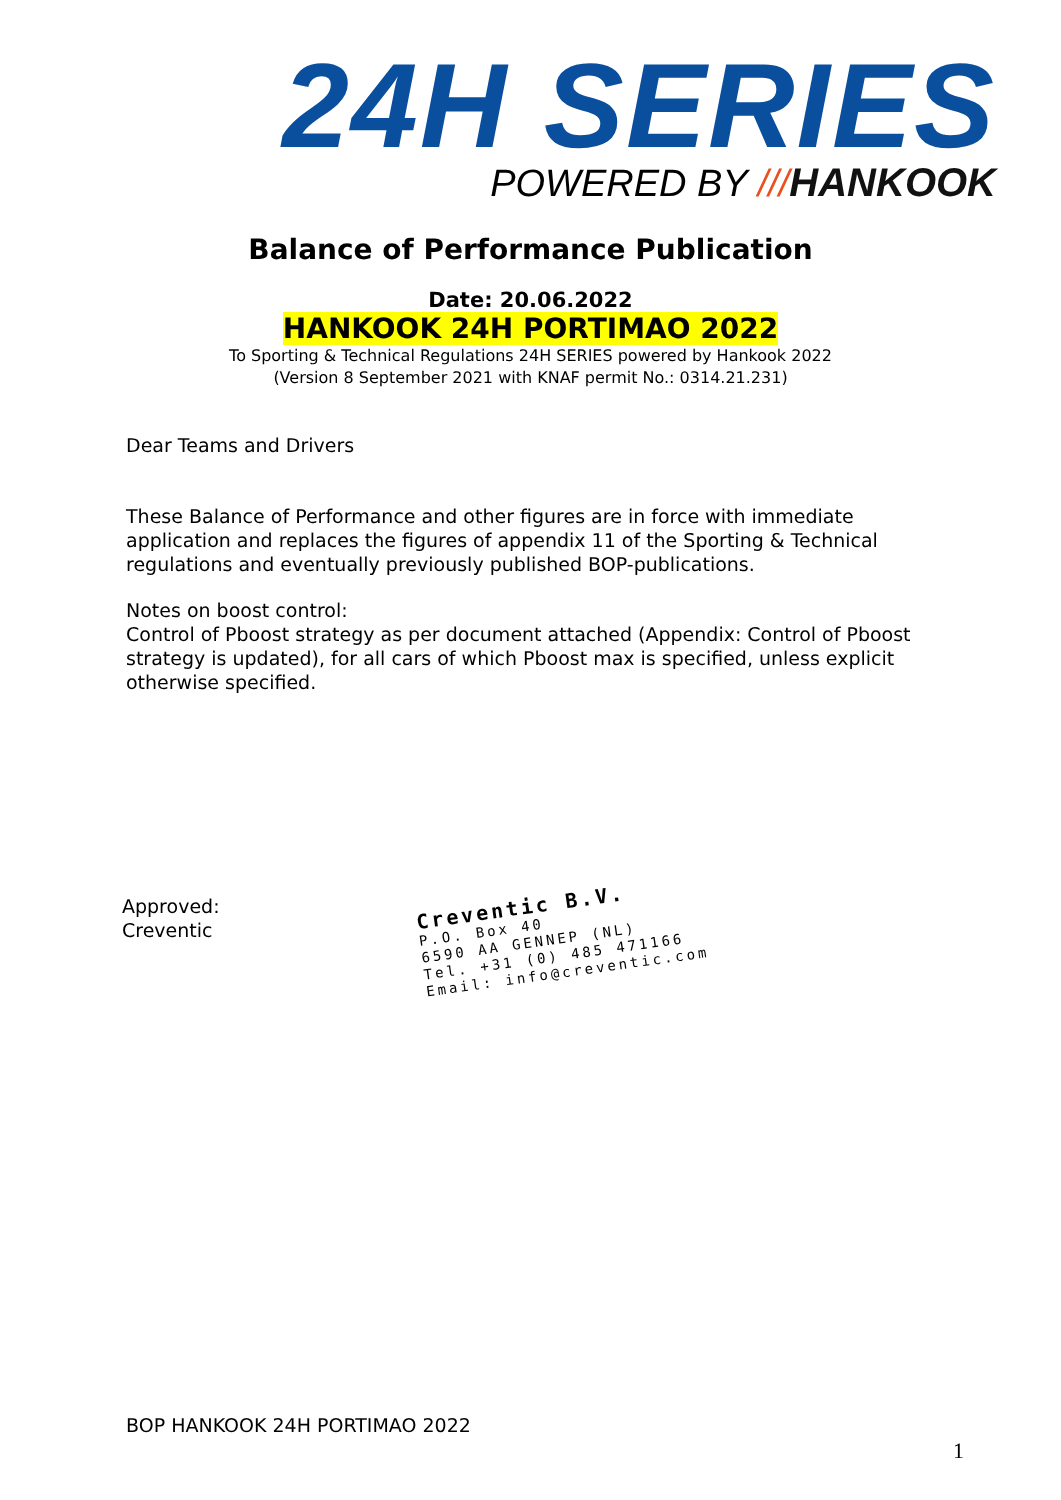24H SERIES
POWERED BY ///HANKOOK
Balance of Performance Publication
Date: 20.06.2022
HANKOOK 24H PORTIMAO 2022
To Sporting & Technical Regulations 24H SERIES powered by Hankook 2022
(Version 8 September 2021 with KNAF permit No.: 0314.21.231)
Dear Teams and Drivers
These Balance of Performance and other figures are in force with immediate application and replaces the figures of appendix 11 of the Sporting & Technical regulations and eventually previously published BOP-publications.
Notes on boost control:
Control of Pboost strategy as per document attached (Appendix: Control of Pboost strategy is updated), for all cars of which Pboost max is specified, unless explicit otherwise specified.
Approved:
Creventic
Creventic B.V.
P.O. Box 40
6590 AA GENNEP (NL)
Tel. +31 (0) 485 471166
Email: info@creventic.com
BOP HANKOOK 24H PORTIMAO 2022
1